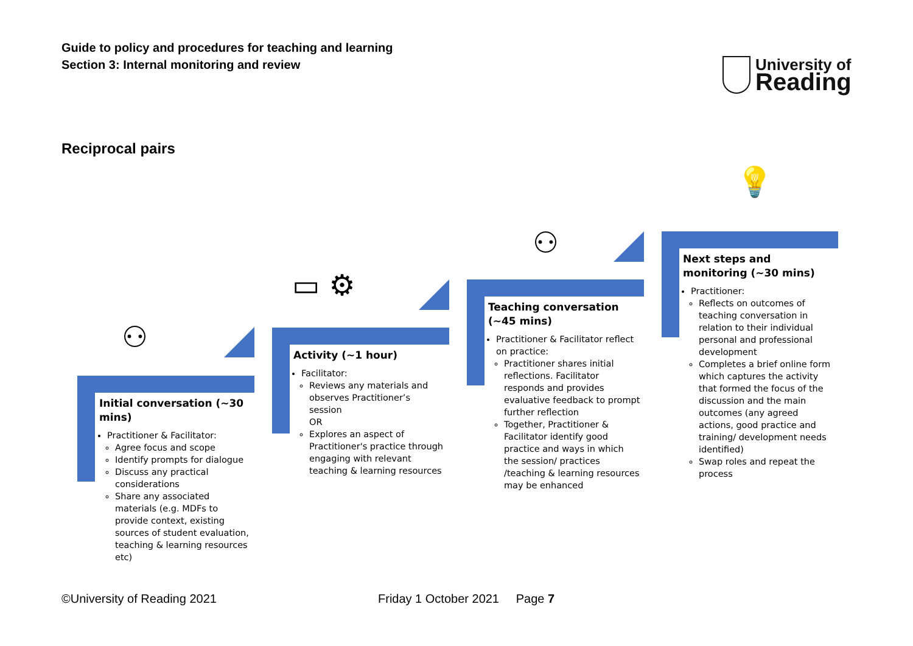Guide to policy and procedures for teaching and learning
Section 3: Internal monitoring and review
University of
Reading
Reciprocal pairs
⚇
▭ ⚙
⚇
💡
Initial conversation (~30 mins)
Practitioner & Facilitator:
Agree focus and scope
Identify prompts for dialogue
Discuss any practical considerations
Share any associated materials (e.g. MDFs to provide context, existing sources of student evaluation, teaching & learning resources etc)
Activity (~1 hour)
Facilitator:
Reviews any materials and observes Practitioner’s session
OR
Explores an aspect of Practitioner's practice through engaging with relevant teaching & learning resources
Teaching conversation (~45 mins)
Practitioner & Facilitator reflect on practice:
Practitioner shares initial reflections. Facilitator responds and provides evaluative feedback to prompt further reflection
Together, Practitioner & Facilitator identify good practice and ways in which the session/ practices /teaching & learning resources may be enhanced
Next steps and monitoring (~30 mins)
Practitioner:
Reflects on outcomes of teaching conversation in relation to their individual personal and professional development
Completes a brief online form which captures the activity that formed the focus of the discussion and the main outcomes (any agreed actions, good practice and training/ development needs identified)
Swap roles and repeat the process
©University of Reading 2021
Friday 1 October 2021 Page 7